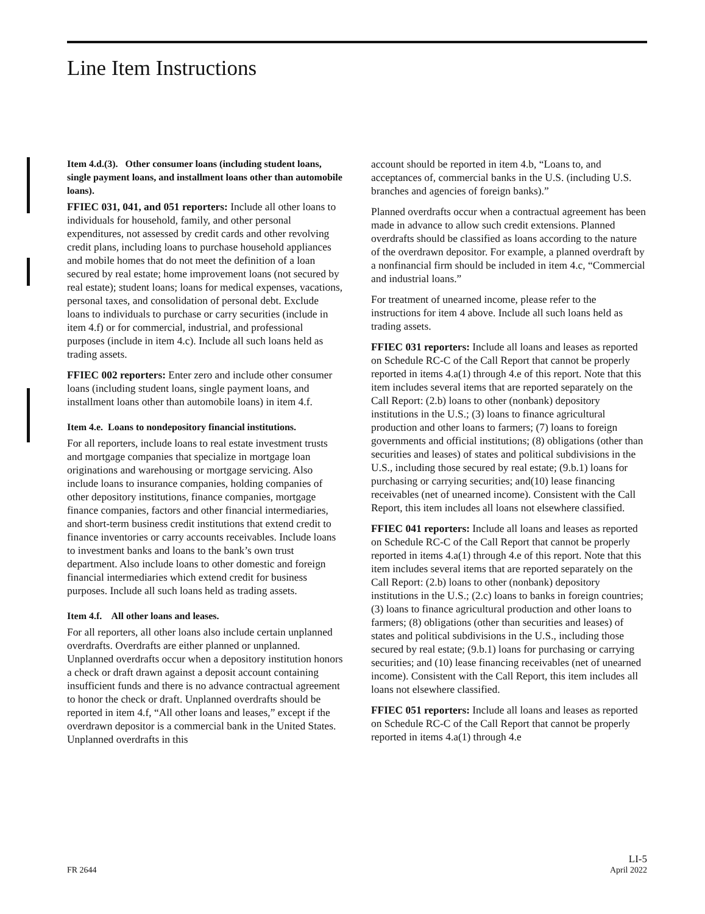Line Item Instructions
Item 4.d.(3). Other consumer loans (including student loans, single payment loans, and installment loans other than automobile loans).
FFIEC 031, 041, and 051 reporters: Include all other loans to individuals for household, family, and other personal expenditures, not assessed by credit cards and other revolving credit plans, including loans to purchase household appliances and mobile homes that do not meet the definition of a loan secured by real estate; home improvement loans (not secured by real estate); student loans; loans for medical expenses, vacations, personal taxes, and consolidation of personal debt. Exclude loans to individuals to purchase or carry securities (include in item 4.f) or for commercial, industrial, and professional purposes (include in item 4.c). Include all such loans held as trading assets.
FFIEC 002 reporters: Enter zero and include other consumer loans (including student loans, single payment loans, and installment loans other than automobile loans) in item 4.f.
Item 4.e. Loans to nondepository financial institutions.
For all reporters, include loans to real estate investment trusts and mortgage companies that specialize in mortgage loan originations and warehousing or mortgage servicing. Also include loans to insurance companies, holding companies of other depository institutions, finance companies, mortgage finance companies, factors and other financial intermediaries, and short-term business credit institutions that extend credit to finance inventories or carry accounts receivables. Include loans to investment banks and loans to the bank’s own trust department. Also include loans to other domestic and foreign financial intermediaries which extend credit for business purposes. Include all such loans held as trading assets.
Item 4.f. All other loans and leases.
For all reporters, all other loans also include certain unplanned overdrafts. Overdrafts are either planned or unplanned. Unplanned overdrafts occur when a depository institution honors a check or draft drawn against a deposit account containing insufficient funds and there is no advance contractual agreement to honor the check or draft. Unplanned overdrafts should be reported in item 4.f, “All other loans and leases,” except if the overdrawn depositor is a commercial bank in the United States. Unplanned overdrafts in this
account should be reported in item 4.b, “Loans to, and acceptances of, commercial banks in the U.S. (including U.S. branches and agencies of foreign banks).”
Planned overdrafts occur when a contractual agreement has been made in advance to allow such credit extensions. Planned overdrafts should be classified as loans according to the nature of the overdrawn depositor. For example, a planned overdraft by a nonfinancial firm should be included in item 4.c, “Commercial and industrial loans.”
For treatment of unearned income, please refer to the instructions for item 4 above. Include all such loans held as trading assets.
FFIEC 031 reporters: Include all loans and leases as reported on Schedule RC-C of the Call Report that cannot be properly reported in items 4.a(1) through 4.e of this report. Note that this item includes several items that are reported separately on the Call Report: (2.b) loans to other (nonbank) depository institutions in the U.S.; (3) loans to finance agricultural production and other loans to farmers; (7) loans to foreign governments and official institutions; (8) obligations (other than securities and leases) of states and political subdivisions in the U.S., including those secured by real estate; (9.b.1) loans for purchasing or carrying securities; and(10) lease financing receivables (net of unearned income). Consistent with the Call Report, this item includes all loans not elsewhere classified.
FFIEC 041 reporters: Include all loans and leases as reported on Schedule RC-C of the Call Report that cannot be properly reported in items 4.a(1) through 4.e of this report. Note that this item includes several items that are reported separately on the Call Report: (2.b) loans to other (nonbank) depository institutions in the U.S.; (2.c) loans to banks in foreign countries; (3) loans to finance agricultural production and other loans to farmers; (8) obligations (other than securities and leases) of states and political subdivisions in the U.S., including those secured by real estate; (9.b.1) loans for purchasing or carrying securities; and (10) lease financing receivables (net of unearned income). Consistent with the Call Report, this item includes all loans not elsewhere classified.
FFIEC 051 reporters: Include all loans and leases as reported on Schedule RC-C of the Call Report that cannot be properly reported in items 4.a(1) through 4.e
FR 2644
LI-5
April 2022